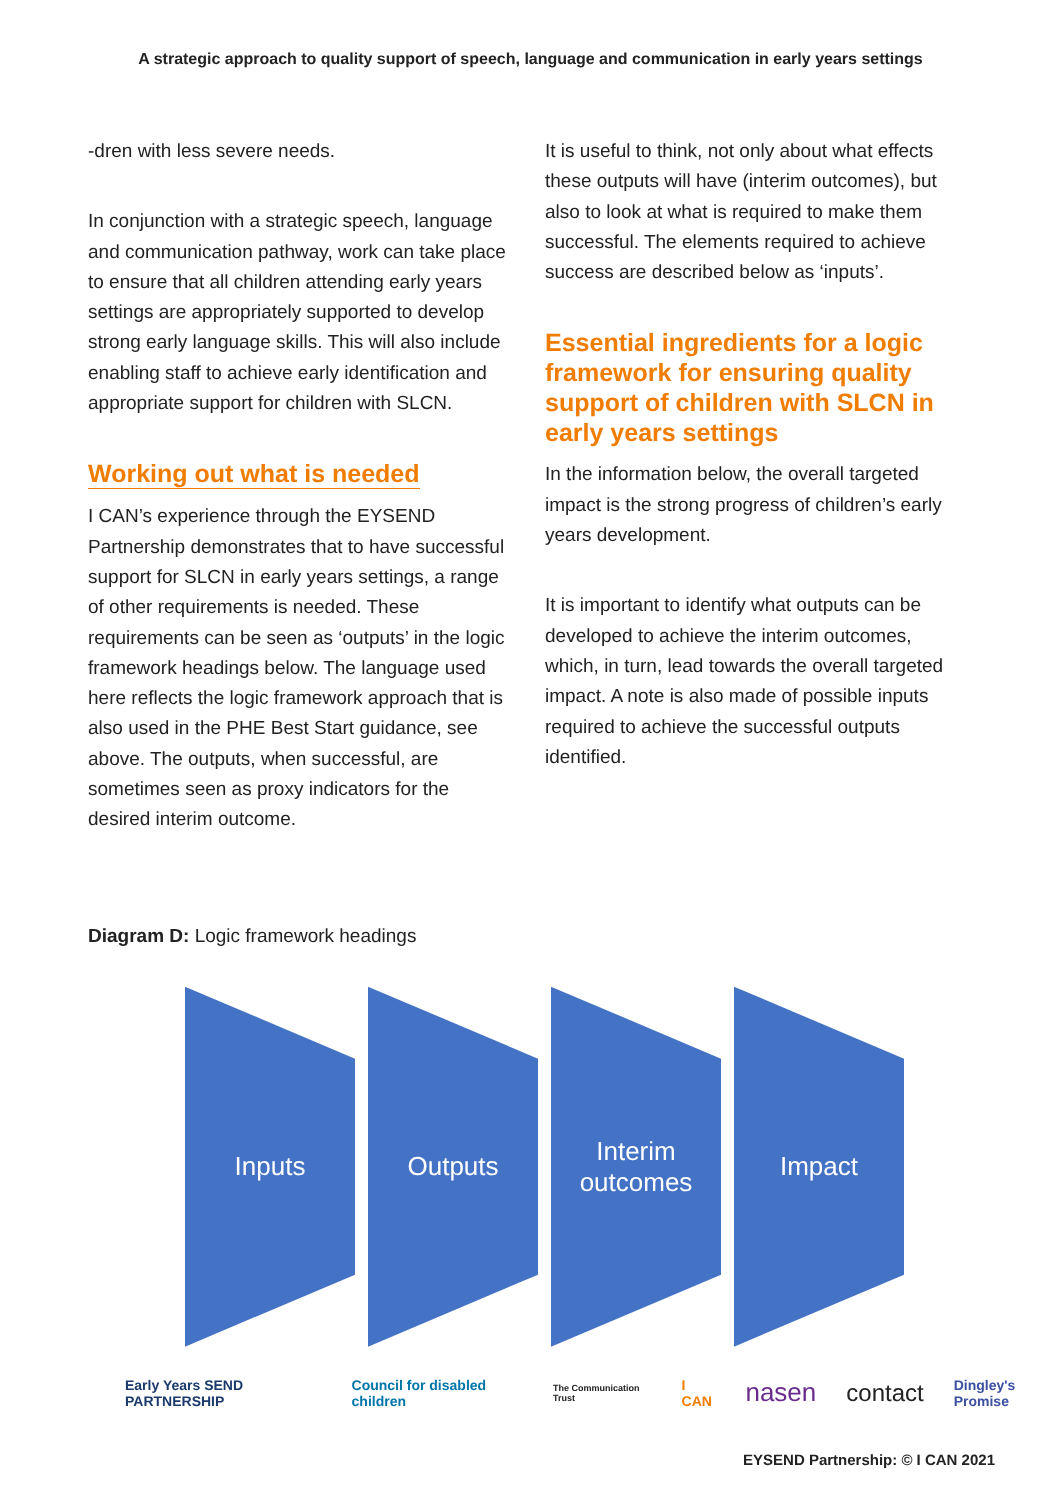A strategic approach to quality support of speech, language and communication in early years settings
-dren with less severe needs.
In conjunction with a strategic speech, language and communication pathway, work can take place to ensure that all children attending early years settings are appropriately supported to develop strong early language skills. This will also include enabling staff to achieve early identification and appropriate support for children with SLCN.
Working out what is needed
I CAN’s experience through the EYSEND Partnership demonstrates that to have successful support for SLCN in early years settings, a range of other requirements is needed. These requirements can be seen as ‘outputs’ in the logic framework headings below. The language used here reflects the logic framework approach that is also used in the PHE Best Start guidance, see above. The outputs, when successful, are sometimes seen as proxy indicators for the desired interim outcome.
It is useful to think, not only about what effects these outputs will have (interim outcomes), but also to look at what is required to make them successful. The elements required to achieve success are described below as ‘inputs’.
Essential ingredients for a logic framework for ensuring quality support of children with SLCN in early years settings
In the information below, the overall targeted impact is the strong progress of children’s early years development.
It is important to identify what outputs can be developed to achieve the interim outcomes, which, in turn, lead towards the overall targeted impact. A note is also made of possible inputs required to achieve the successful outputs identified.
Diagram D: Logic framework headings
Inputs Outputs Interim
outcomes
Impact
Early Years SEND PARTNERSHIP Council for disabled children The Communication Trust I CAN nasen contact Dingley's Promise
EYSEND Partnership: © I CAN 2021